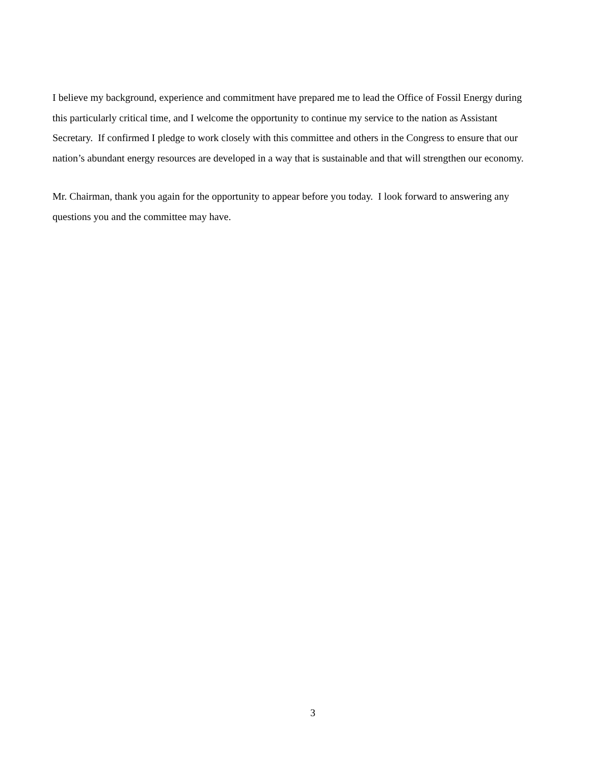I believe my background, experience and commitment have prepared me to lead the Office of Fossil Energy during this particularly critical time, and I welcome the opportunity to continue my service to the nation as Assistant Secretary. If confirmed I pledge to work closely with this committee and others in the Congress to ensure that our nation’s abundant energy resources are developed in a way that is sustainable and that will strengthen our economy.
Mr. Chairman, thank you again for the opportunity to appear before you today. I look forward to answering any questions you and the committee may have.
3